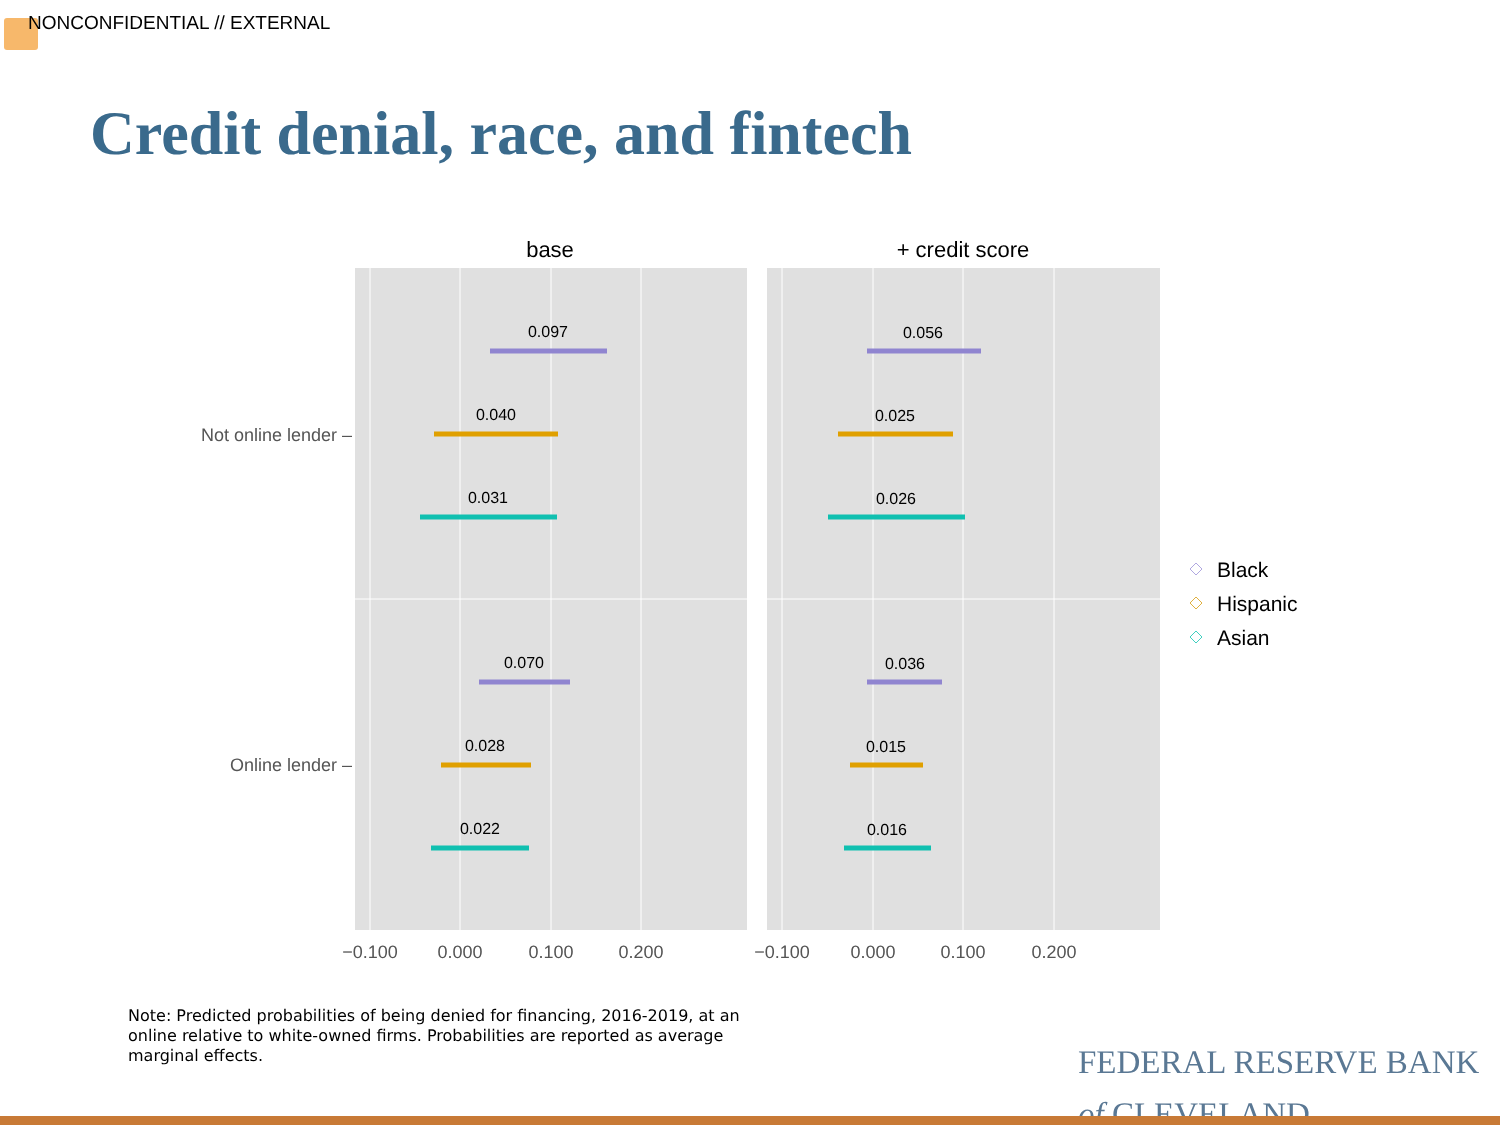NONCONFIDENTIAL // EXTERNAL
Credit denial, race, and fintech
base
+ credit score
0.097
0.040
0.031
0.070
0.028
0.022
0.056
0.025
0.026
0.036
0.015
0.016
Not online lender –
Online lender –
−0.100
0.000
0.100
0.200
−0.100
0.000
0.100
0.200
Black
Hispanic
Asian
Note: Predicted probabilities of being denied for financing, 2016-2019, at an online relative to white-owned firms. Probabilities are reported as average marginal effects.
FEDERAL RESERVE BANK
of CLEVELAND